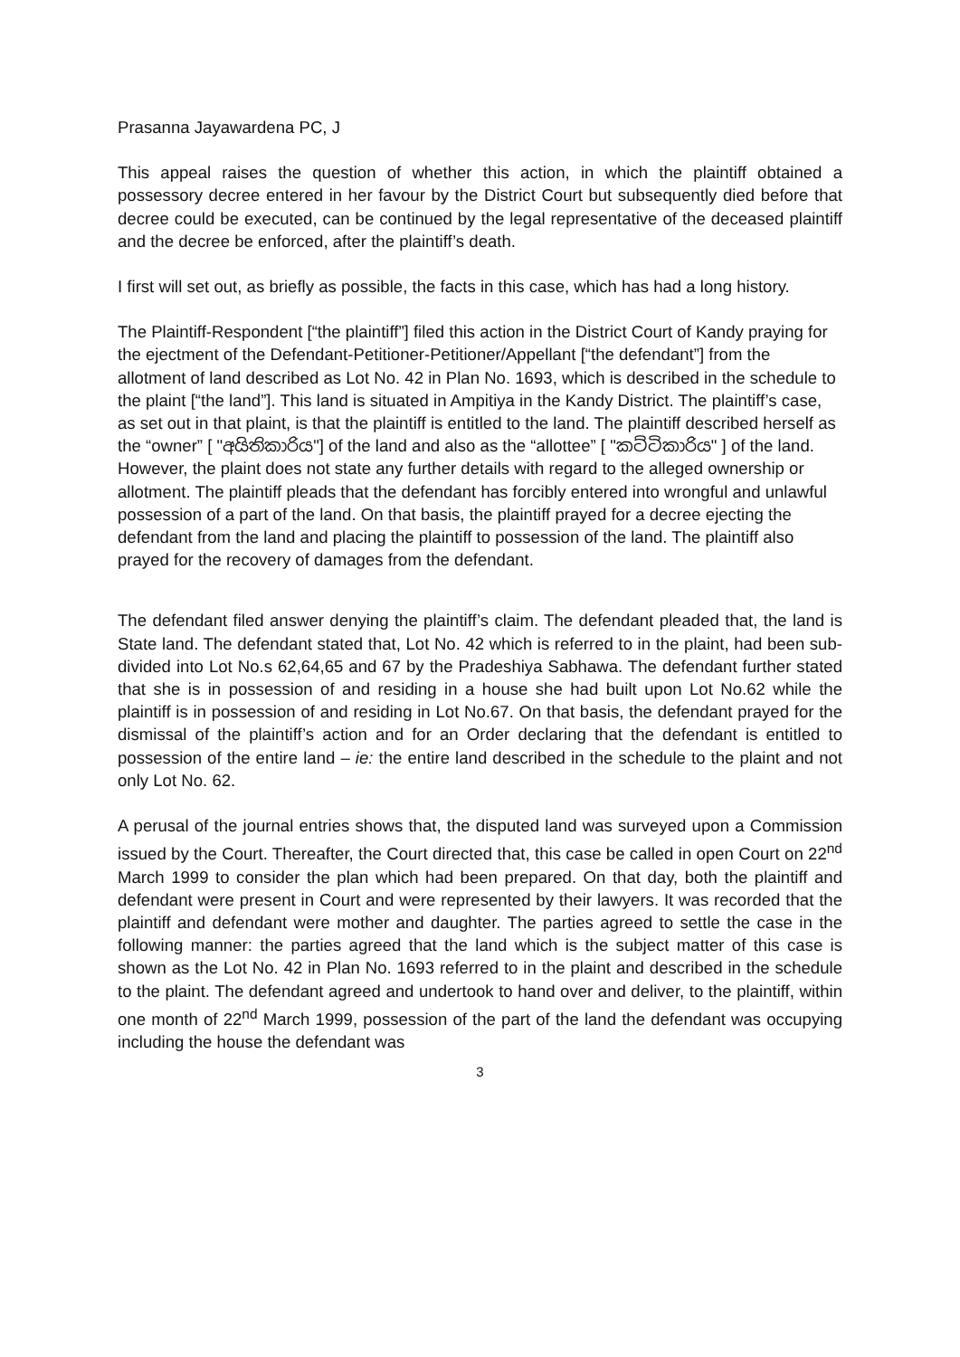Prasanna Jayawardena PC, J
This appeal raises the question of whether this action, in which the plaintiff obtained a possessory decree entered in her favour by the District Court but subsequently died before that decree could be executed, can be continued by the legal representative of the deceased plaintiff and the decree be enforced, after the plaintiff’s death.
I first will set out, as briefly as possible, the facts in this case, which has had a long history.
The Plaintiff-Respondent [“the plaintiff”] filed this action in the District Court of Kandy praying for the ejectment of the Defendant-Petitioner-Petitioner/Appellant [“the defendant”] from the allotment of land described as Lot No. 42 in Plan No. 1693, which is described in the schedule to the plaint [“the land”]. This land is situated in Ampitiya in the Kandy District. The plaintiff’s case, as set out in that plaint, is that the plaintiff is entitled to the land. The plaintiff described herself as the “owner” [ "අයිතිකාරිය"] of the land and also as the “allottee” [ "කට්ටිකාරිය" ] of the land. However, the plaint does not state any further details with regard to the alleged ownership or allotment. The plaintiff pleads that the defendant has forcibly entered into wrongful and unlawful possession of a part of the land. On that basis, the plaintiff prayed for a decree ejecting the defendant from the land and placing the plaintiff to possession of the land. The plaintiff also prayed for the recovery of damages from the defendant.
The defendant filed answer denying the plaintiff’s claim. The defendant pleaded that, the land is State land. The defendant stated that, Lot No. 42 which is referred to in the plaint, had been sub-divided into Lot No.s 62,64,65 and 67 by the Pradeshiya Sabhawa. The defendant further stated that she is in possession of and residing in a house she had built upon Lot No.62 while the plaintiff is in possession of and residing in Lot No.67. On that basis, the defendant prayed for the dismissal of the plaintiff’s action and for an Order declaring that the defendant is entitled to possession of the entire land – ie: the entire land described in the schedule to the plaint and not only Lot No. 62.
A perusal of the journal entries shows that, the disputed land was surveyed upon a Commission issued by the Court. Thereafter, the Court directed that, this case be called in open Court on 22<sup>nd</sup> March 1999 to consider the plan which had been prepared. On that day, both the plaintiff and defendant were present in Court and were represented by their lawyers. It was recorded that the plaintiff and defendant were mother and daughter. The parties agreed to settle the case in the following manner: the parties agreed that the land which is the subject matter of this case is shown as the Lot No. 42 in Plan No. 1693 referred to in the plaint and described in the schedule to the plaint. The defendant agreed and undertook to hand over and deliver, to the plaintiff, within one month of 22<sup>nd</sup> March 1999, possession of the part of the land the defendant was occupying including the house the defendant was
3